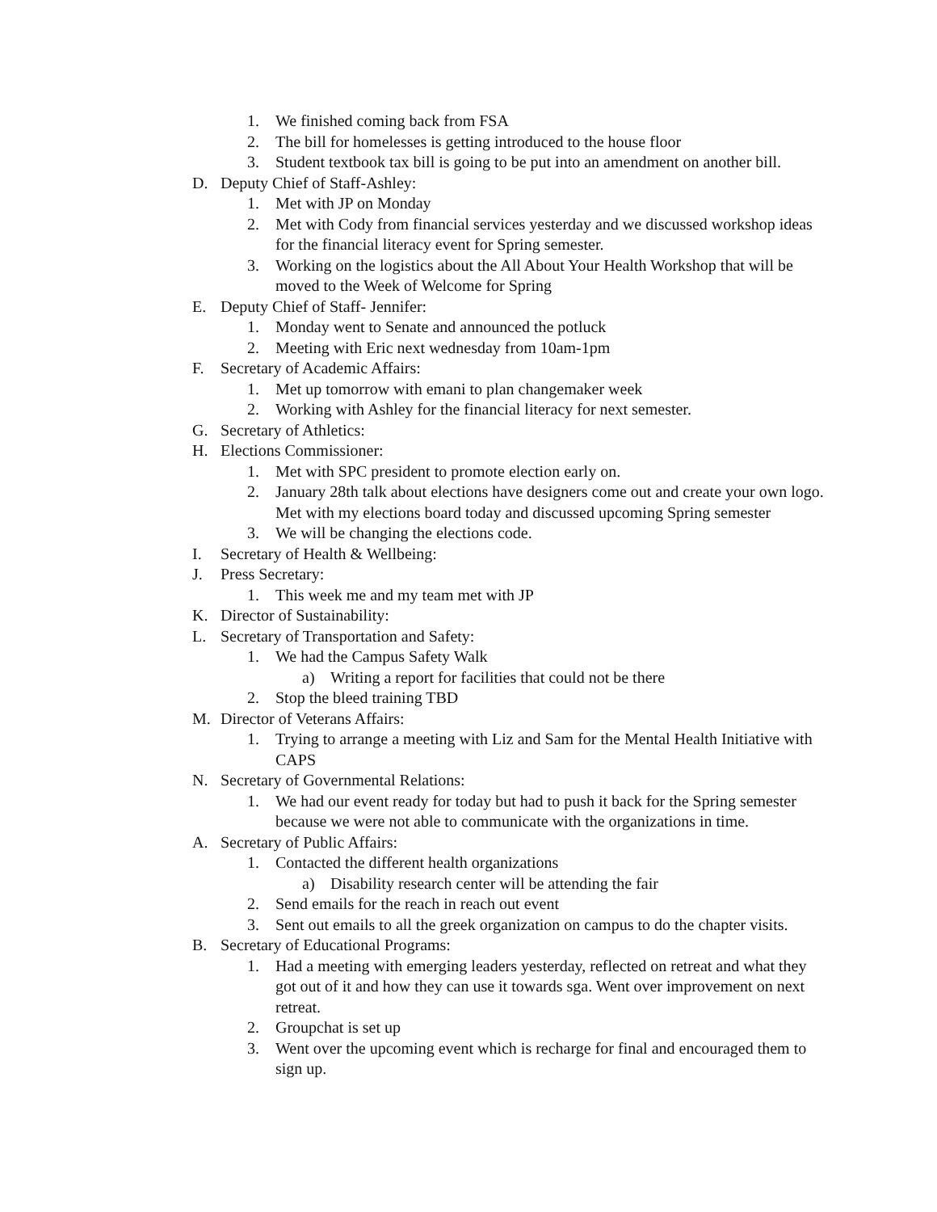1. We finished coming back from FSA
2. The bill for homelesses is getting introduced to the house floor
3. Student textbook tax bill is going to be put into an amendment on another bill.
D. Deputy Chief of Staff-Ashley:
1. Met with JP on Monday
2. Met with Cody from financial services yesterday and we discussed workshop ideas for the financial literacy event for Spring semester.
3. Working on the logistics about the All About Your Health Workshop that will be moved to the Week of Welcome for Spring
E. Deputy Chief of Staff- Jennifer:
1. Monday went to Senate and announced the potluck
2. Meeting with Eric next wednesday from 10am-1pm
F. Secretary of Academic Affairs:
1. Met up tomorrow with emani to plan changemaker week
2. Working with Ashley for the financial literacy for next semester.
G. Secretary of Athletics:
H. Elections Commissioner:
1. Met with SPC president to promote election early on.
2. January 28th talk about elections have designers come out and create your own logo. Met with my elections board today and discussed upcoming Spring semester
3. We will be changing the elections code.
I. Secretary of Health & Wellbeing:
J. Press Secretary:
1. This week me and my team met with JP
K. Director of Sustainability:
L. Secretary of Transportation and Safety:
1. We had the Campus Safety Walk
a) Writing a report for facilities that could not be there
2. Stop the bleed training TBD
M. Director of Veterans Affairs:
1. Trying to arrange a meeting with Liz and Sam for the Mental Health Initiative with CAPS
N. Secretary of Governmental Relations:
1. We had our event ready for today but had to push it back for the Spring semester because we were not able to communicate with the organizations in time.
A. Secretary of Public Affairs:
1. Contacted the different health organizations
a) Disability research center will be attending the fair
2. Send emails for the reach in reach out event
3. Sent out emails to all the greek organization on campus to do the chapter visits.
B. Secretary of Educational Programs:
1. Had a meeting with emerging leaders yesterday, reflected on retreat and what they got out of it and how they can use it towards sga. Went over improvement on next retreat.
2. Groupchat is set up
3. Went over the upcoming event which is recharge for final and encouraged them to sign up.